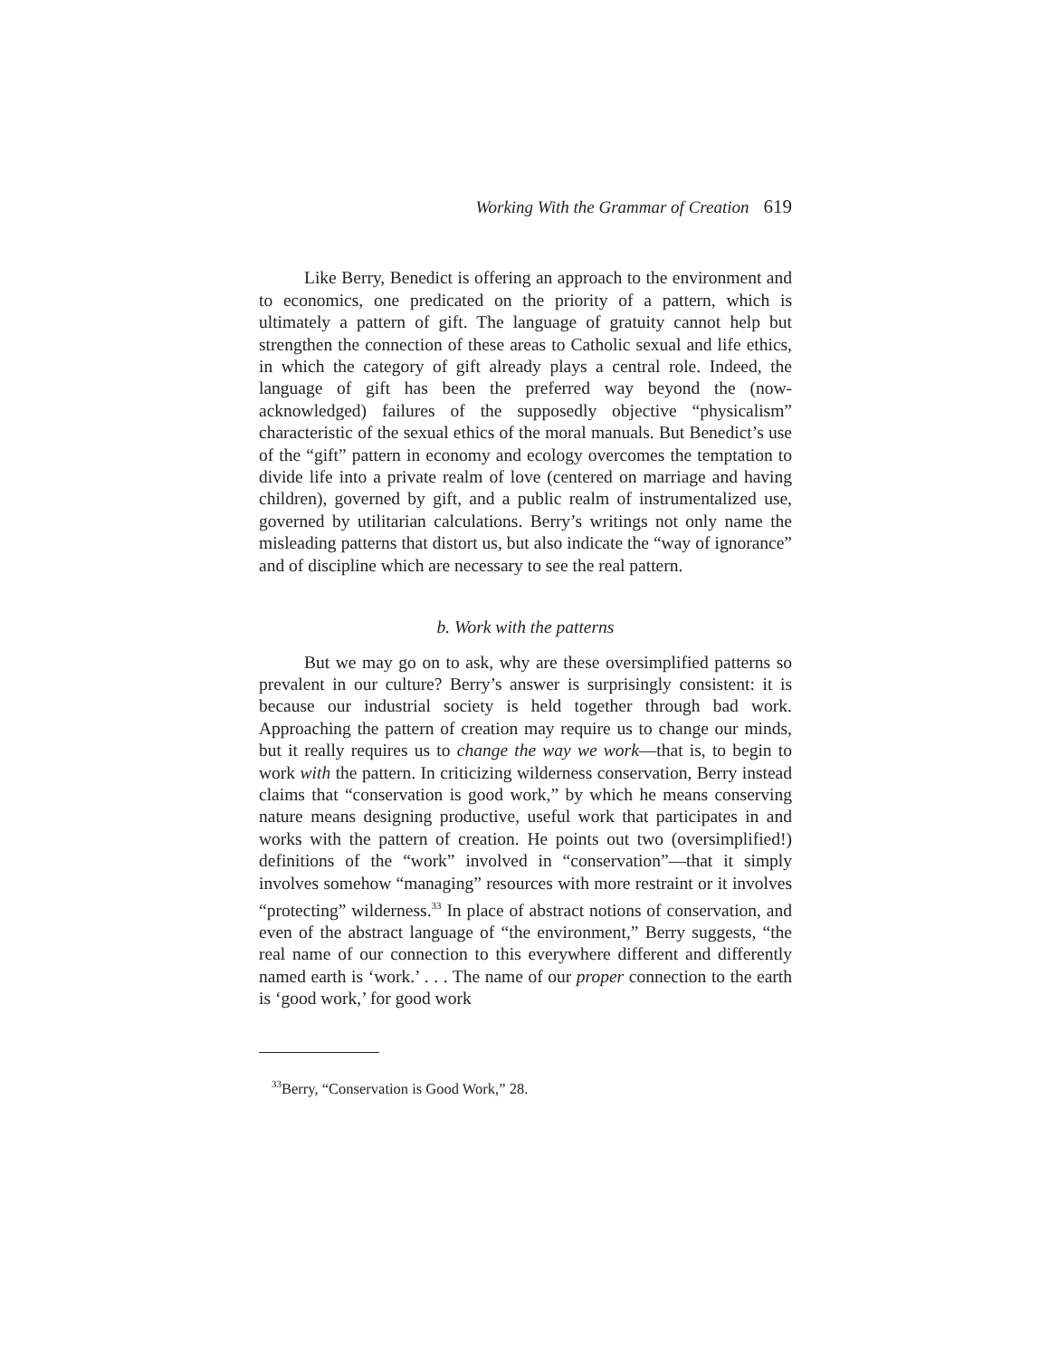Working With the Grammar of Creation 619
Like Berry, Benedict is offering an approach to the environment and to economics, one predicated on the priority of a pattern, which is ultimately a pattern of gift. The language of gratuity cannot help but strengthen the connection of these areas to Catholic sexual and life ethics, in which the category of gift already plays a central role. Indeed, the language of gift has been the preferred way beyond the (now-acknowledged) failures of the supposedly objective “physicalism” characteristic of the sexual ethics of the moral manuals. But Benedict’s use of the “gift” pattern in economy and ecology overcomes the temptation to divide life into a private realm of love (centered on marriage and having children), governed by gift, and a public realm of instrumentalized use, governed by utilitarian calculations. Berry’s writings not only name the misleading patterns that distort us, but also indicate the “way of ignorance” and of discipline which are necessary to see the real pattern.
b. Work with the patterns
But we may go on to ask, why are these oversimplified patterns so prevalent in our culture? Berry’s answer is surprisingly consistent: it is because our industrial society is held together through bad work. Approaching the pattern of creation may require us to change our minds, but it really requires us to change the way we work—that is, to begin to work with the pattern. In criticizing wilderness conservation, Berry instead claims that “conservation is good work,” by which he means conserving nature means designing productive, useful work that participates in and works with the pattern of creation. He points out two (oversimplified!) definitions of the “work” involved in “conservation”—that it simply involves somehow “managing” resources with more restraint or it involves “protecting” wilderness.<sup>33</sup> In place of abstract notions of conservation, and even of the abstract language of “the environment,” Berry suggests, “the real name of our connection to this everywhere different and differently named earth is ‘work.’ . . . The name of our proper connection to the earth is ‘good work,’ for good work
<sup>33</sup> Berry, “Conservation is Good Work,” 28.